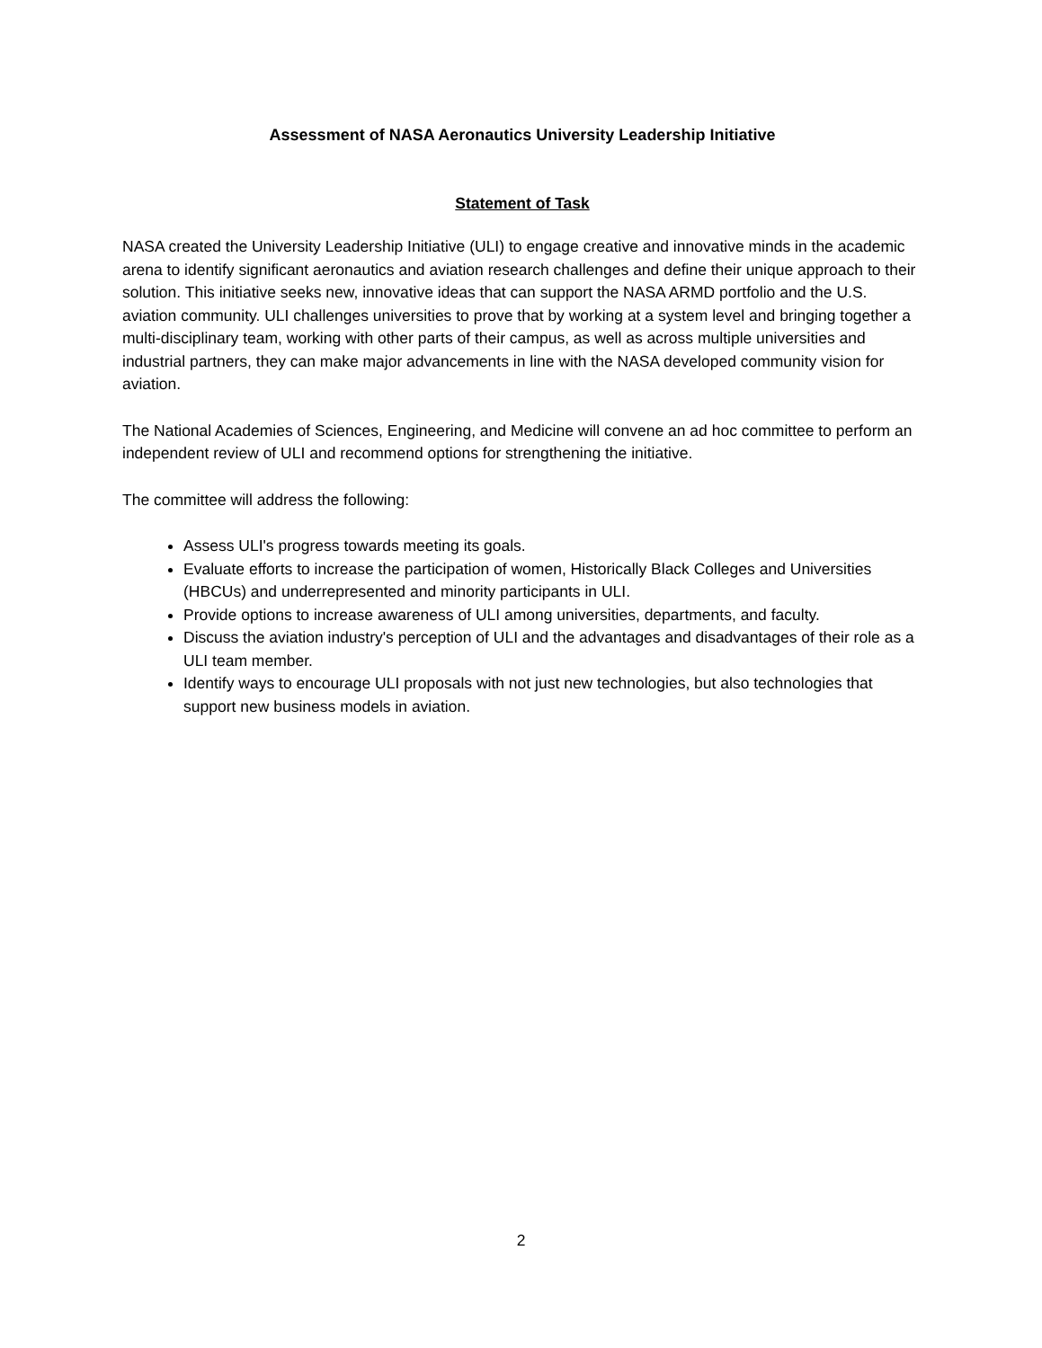Assessment of NASA Aeronautics University Leadership Initiative
Statement of Task
NASA created the University Leadership Initiative (ULI) to engage creative and innovative minds in the academic arena to identify significant aeronautics and aviation research challenges and define their unique approach to their solution. This initiative seeks new, innovative ideas that can support the NASA ARMD portfolio and the U.S. aviation community. ULI challenges universities to prove that by working at a system level and bringing together a multi-disciplinary team, working with other parts of their campus, as well as across multiple universities and industrial partners, they can make major advancements in line with the NASA developed community vision for aviation.
The National Academies of Sciences, Engineering, and Medicine will convene an ad hoc committee to perform an independent review of ULI and recommend options for strengthening the initiative.
The committee will address the following:
Assess ULI's progress towards meeting its goals.
Evaluate efforts to increase the participation of women, Historically Black Colleges and Universities (HBCUs) and underrepresented and minority participants in ULI.
Provide options to increase awareness of ULI among universities, departments, and faculty.
Discuss the aviation industry's perception of ULI and the advantages and disadvantages of their role as a ULI team member.
Identify ways to encourage ULI proposals with not just new technologies, but also technologies that support new business models in aviation.
2